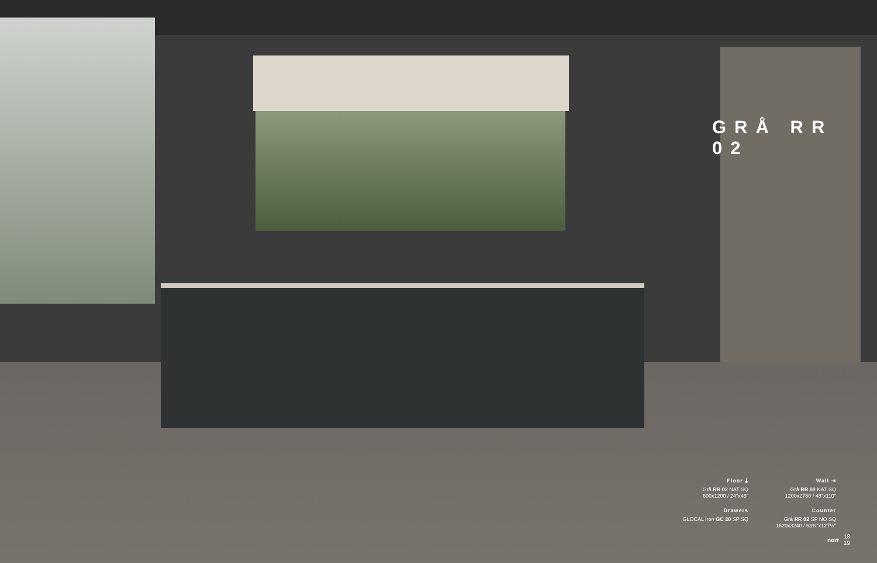GRÅ RR 02
Floor ⤓
Grå RR 02 NAT SQ
600x1200 / 24″x48″
Wall ⇥
Grå RR 02 NAT SQ
1200x2780 / 48″x110″
Drawers
GLOCAL Iron GC 20 SP SQ
Counter
Grå RR 02 SP NO SQ
1620x3240 / 63¾″x127½″
norr 18
19